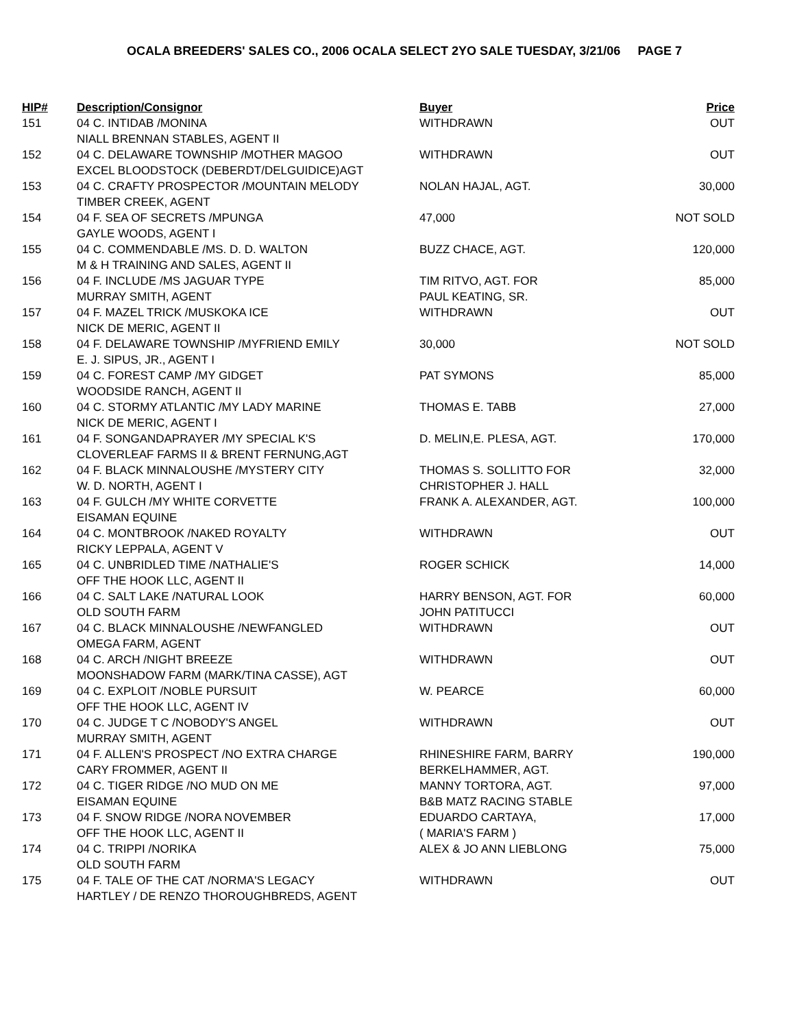OCALA BREEDERS' SALES CO., 2006 OCALA SELECT 2YO SALE TUESDAY, 3/21/06 PAGE 7
| HIP# | Description/Consignor | Buyer | Price |
| --- | --- | --- | --- |
| 151 | 04 C. INTIDAB /MONINA NIALL BRENNAN STABLES, AGENT II | WITHDRAWN | OUT |
| 152 | 04 C. DELAWARE TOWNSHIP /MOTHER MAGOO EXCEL BLOODSTOCK (DEBERDT/DELGUIDICE)AGT | WITHDRAWN | OUT |
| 153 | 04 C. CRAFTY PROSPECTOR /MOUNTAIN MELODY TIMBER CREEK, AGENT | NOLAN HAJAL, AGT. | 30,000 |
| 154 | 04 F. SEA OF SECRETS /MPUNGA GAYLE WOODS, AGENT I | 47,000 | NOT SOLD |
| 155 | 04 C. COMMENDABLE /MS. D. D. WALTON M & H TRAINING AND SALES, AGENT II | BUZZ CHACE, AGT. | 120,000 |
| 156 | 04 F. INCLUDE /MS JAGUAR TYPE MURRAY SMITH, AGENT | TIM RITVO, AGT. FOR PAUL KEATING, SR. | 85,000 |
| 157 | 04 F. MAZEL TRICK /MUSKOKA ICE NICK DE MERIC, AGENT II | WITHDRAWN | OUT |
| 158 | 04 F. DELAWARE TOWNSHIP /MYFRIEND EMILY E. J. SIPUS, JR., AGENT I | 30,000 | NOT SOLD |
| 159 | 04 C. FOREST CAMP /MY GIDGET WOODSIDE RANCH, AGENT II | PAT SYMONS | 85,000 |
| 160 | 04 C. STORMY ATLANTIC /MY LADY MARINE NICK DE MERIC, AGENT I | THOMAS E. TABB | 27,000 |
| 161 | 04 F. SONGANDAPRAYER /MY SPECIAL K'S CLOVERLEAF FARMS II & BRENT FERNUNG,AGT | D. MELIN,E. PLESA, AGT. | 170,000 |
| 162 | 04 F. BLACK MINNALOUSHE /MYSTERY CITY W. D. NORTH, AGENT I | THOMAS S. SOLLITTO FOR CHRISTOPHER J. HALL | 32,000 |
| 163 | 04 F. GULCH /MY WHITE CORVETTE EISAMAN EQUINE | FRANK A. ALEXANDER, AGT. | 100,000 |
| 164 | 04 C. MONTBROOK /NAKED ROYALTY RICKY LEPPALA, AGENT V | WITHDRAWN | OUT |
| 165 | 04 C. UNBRIDLED TIME /NATHALIE'S OFF THE HOOK LLC, AGENT II | ROGER SCHICK | 14,000 |
| 166 | 04 C. SALT LAKE /NATURAL LOOK OLD SOUTH FARM | HARRY BENSON, AGT. FOR JOHN PATITUCCI | 60,000 |
| 167 | 04 C. BLACK MINNALOUSHE /NEWFANGLED OMEGA FARM, AGENT | WITHDRAWN | OUT |
| 168 | 04 C. ARCH /NIGHT BREEZE MOONSHADOW FARM (MARK/TINA CASSE), AGT | WITHDRAWN | OUT |
| 169 | 04 C. EXPLOIT /NOBLE PURSUIT OFF THE HOOK LLC, AGENT IV | W. PEARCE | 60,000 |
| 170 | 04 C. JUDGE T C /NOBODY'S ANGEL MURRAY SMITH, AGENT | WITHDRAWN | OUT |
| 171 | 04 F. ALLEN'S PROSPECT /NO EXTRA CHARGE CARY FROMMER, AGENT II | RHINESHIRE FARM, BARRY BERKELHAMMER, AGT. | 190,000 |
| 172 | 04 C. TIGER RIDGE /NO MUD ON ME EISAMAN EQUINE | MANNY TORTORA, AGT. B&B MATZ RACING STABLE | 97,000 |
| 173 | 04 F. SNOW RIDGE /NORA NOVEMBER OFF THE HOOK LLC, AGENT II | EDUARDO CARTAYA, ( MARIA'S FARM ) | 17,000 |
| 174 | 04 C. TRIPPI /NORIKA OLD SOUTH FARM | ALEX & JO ANN LIEBLONG | 75,000 |
| 175 | 04 F. TALE OF THE CAT /NORMA'S LEGACY HARTLEY / DE RENZO THOROUGHBREDS, AGENT | WITHDRAWN | OUT |